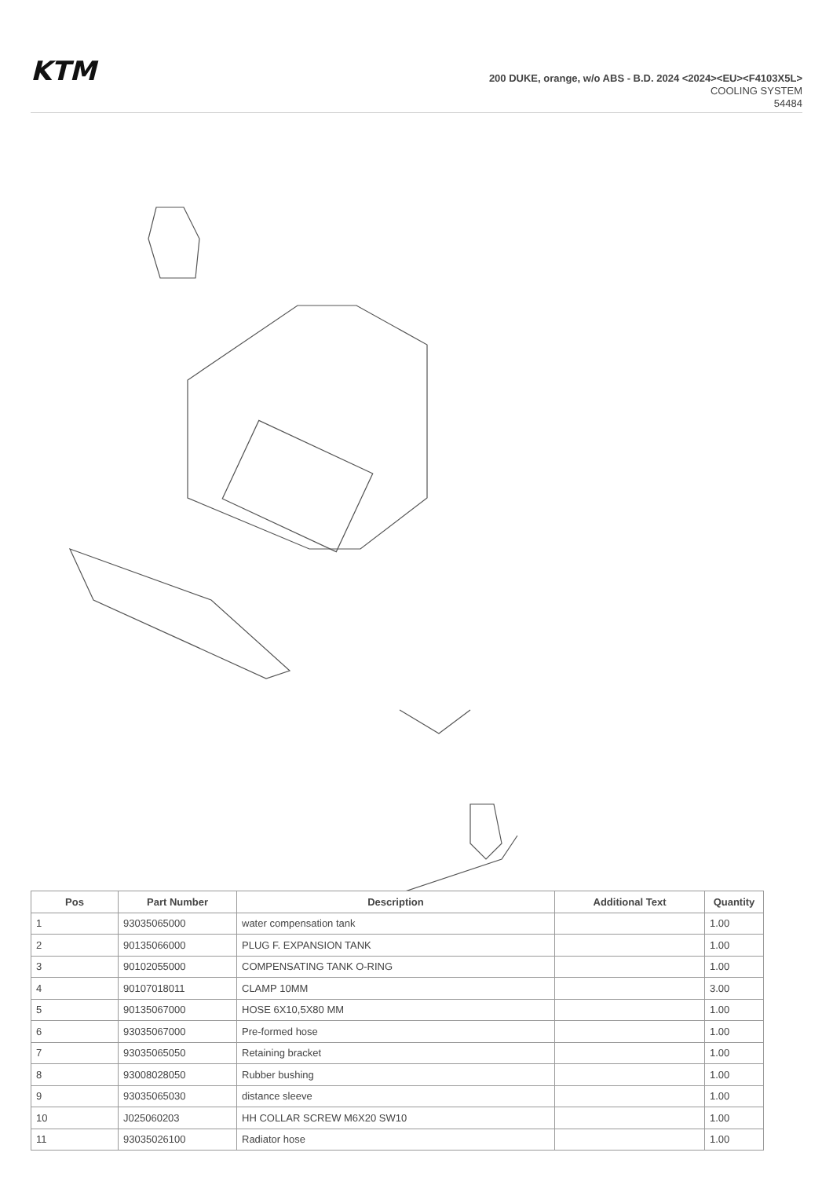KTM
200 DUKE, orange, w/o ABS - B.D. 2024 <2024><EU><F4103X5L>
COOLING SYSTEM
54484
| Pos | Part Number | Description | Additional Text | Quantity |
| --- | --- | --- | --- | --- |
| 1 | 93035065000 | water compensation tank | | 1.00 |
| 2 | 90135066000 | PLUG F. EXPANSION TANK | | 1.00 |
| 3 | 90102055000 | COMPENSATING TANK O-RING | | 1.00 |
| 4 | 90107018011 | CLAMP 10MM | | 3.00 |
| 5 | 90135067000 | HOSE 6X10,5X80 MM | | 1.00 |
| 6 | 93035067000 | Pre-formed hose | | 1.00 |
| 7 | 93035065050 | Retaining bracket | | 1.00 |
| 8 | 93008028050 | Rubber bushing | | 1.00 |
| 9 | 93035065030 | distance sleeve | | 1.00 |
| 10 | J025060203 | HH COLLAR SCREW M6X20 SW10 | | 1.00 |
| 11 | 93035026100 | Radiator hose | | 1.00 |